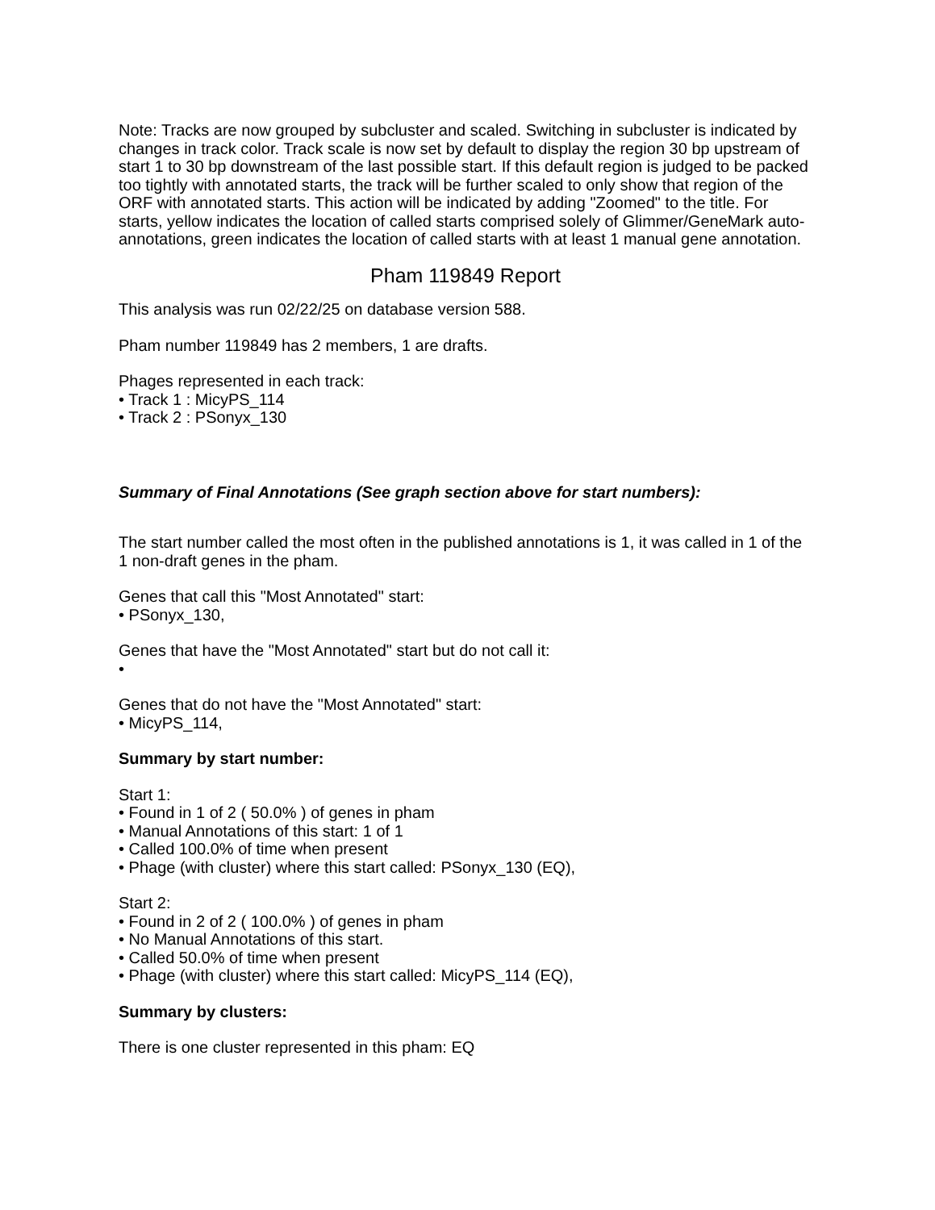Note: Tracks are now grouped by subcluster and scaled. Switching in subcluster is indicated by changes in track color. Track scale is now set by default to display the region 30 bp upstream of start 1 to 30 bp downstream of the last possible start. If this default region is judged to be packed too tightly with annotated starts, the track will be further scaled to only show that region of the ORF with annotated starts. This action will be indicated by adding "Zoomed" to the title. For starts, yellow indicates the location of called starts comprised solely of Glimmer/GeneMark auto-annotations, green indicates the location of called starts with at least 1 manual gene annotation.
Pham 119849 Report
This analysis was run 02/22/25 on database version 588.
Pham number 119849 has 2 members, 1 are drafts.
Phages represented in each track:
• Track 1 : MicyPS_114
• Track 2 : PSonyx_130
Summary of Final Annotations (See graph section above for start numbers):
The start number called the most often in the published annotations is 1, it was called in 1 of the 1 non-draft genes in the pham.
Genes that call this "Most Annotated" start:
• PSonyx_130,
Genes that have the "Most Annotated" start but do not call it:
•
Genes that do not have the "Most Annotated" start:
• MicyPS_114,
Summary by start number:
Start 1:
• Found in 1 of 2 ( 50.0% ) of genes in pham
• Manual Annotations of this start: 1 of 1
• Called 100.0% of time when present
• Phage (with cluster) where this start called: PSonyx_130 (EQ),
Start 2:
• Found in 2 of 2 ( 100.0% ) of genes in pham
• No Manual Annotations of this start.
• Called 50.0% of time when present
• Phage (with cluster) where this start called: MicyPS_114 (EQ),
Summary by clusters:
There is one cluster represented in this pham: EQ